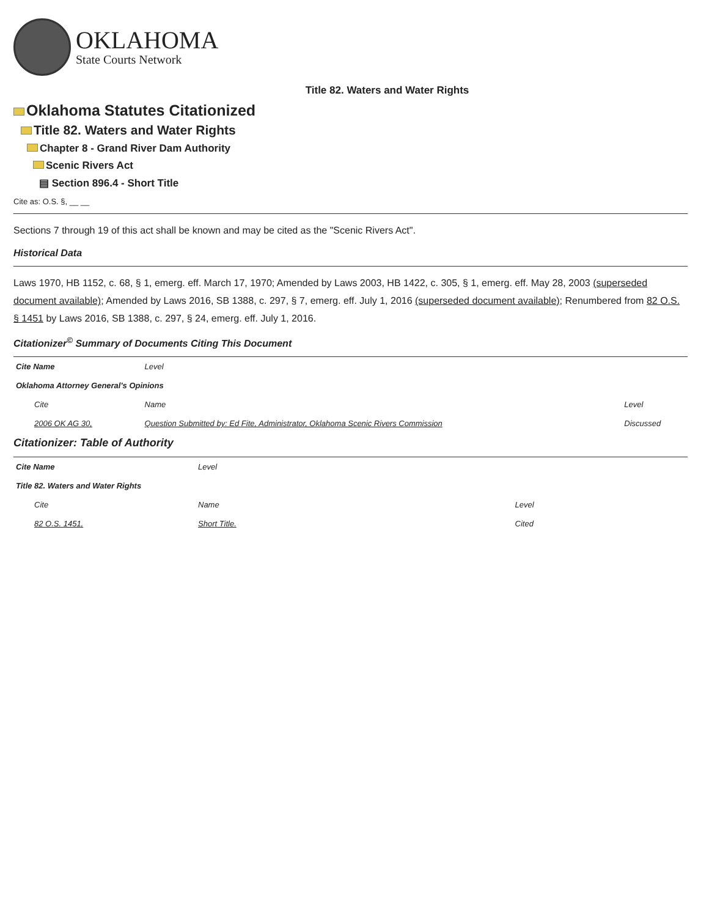OKLAHOMA
State Courts Network
Title 82. Waters and Water Rights
Oklahoma Statutes Citationized
Title 82. Waters and Water Rights
Chapter 8 - Grand River Dam Authority
Scenic Rivers Act
▤ Section 896.4 - Short Title
Cite as: O.S. §, __ __
Sections 7 through 19 of this act shall be known and may be cited as the "Scenic Rivers Act".
Historical Data
Laws 1970, HB 1152, c. 68, § 1, emerg. eff. March 17, 1970; Amended by Laws 2003, HB 1422, c. 305, § 1, emerg. eff. May 28, 2003 (superseded document available); Amended by Laws 2016, SB 1388, c. 297, § 7, emerg. eff. July 1, 2016 (superseded document available); Renumbered from 82 O.S. § 1451 by Laws 2016, SB 1388, c. 297, § 24, emerg. eff. July 1, 2016.
Citationizer<sup>©</sup> Summary of Documents Citing This Document
| Cite Name | Level | |
| Oklahoma Attorney General's Opinions | | |
| Cite | Name | Level |
| 2006 OK AG 30, | Question Submitted by: Ed Fite, Administrator, Oklahoma Scenic Rivers Commission | Discussed |
Citationizer: Table of Authority
| Cite Name | Level | |
| Title 82. Waters and Water Rights | | |
| Cite | Name | Level |
| 82 O.S. 1451, | Short Title. | Cited |